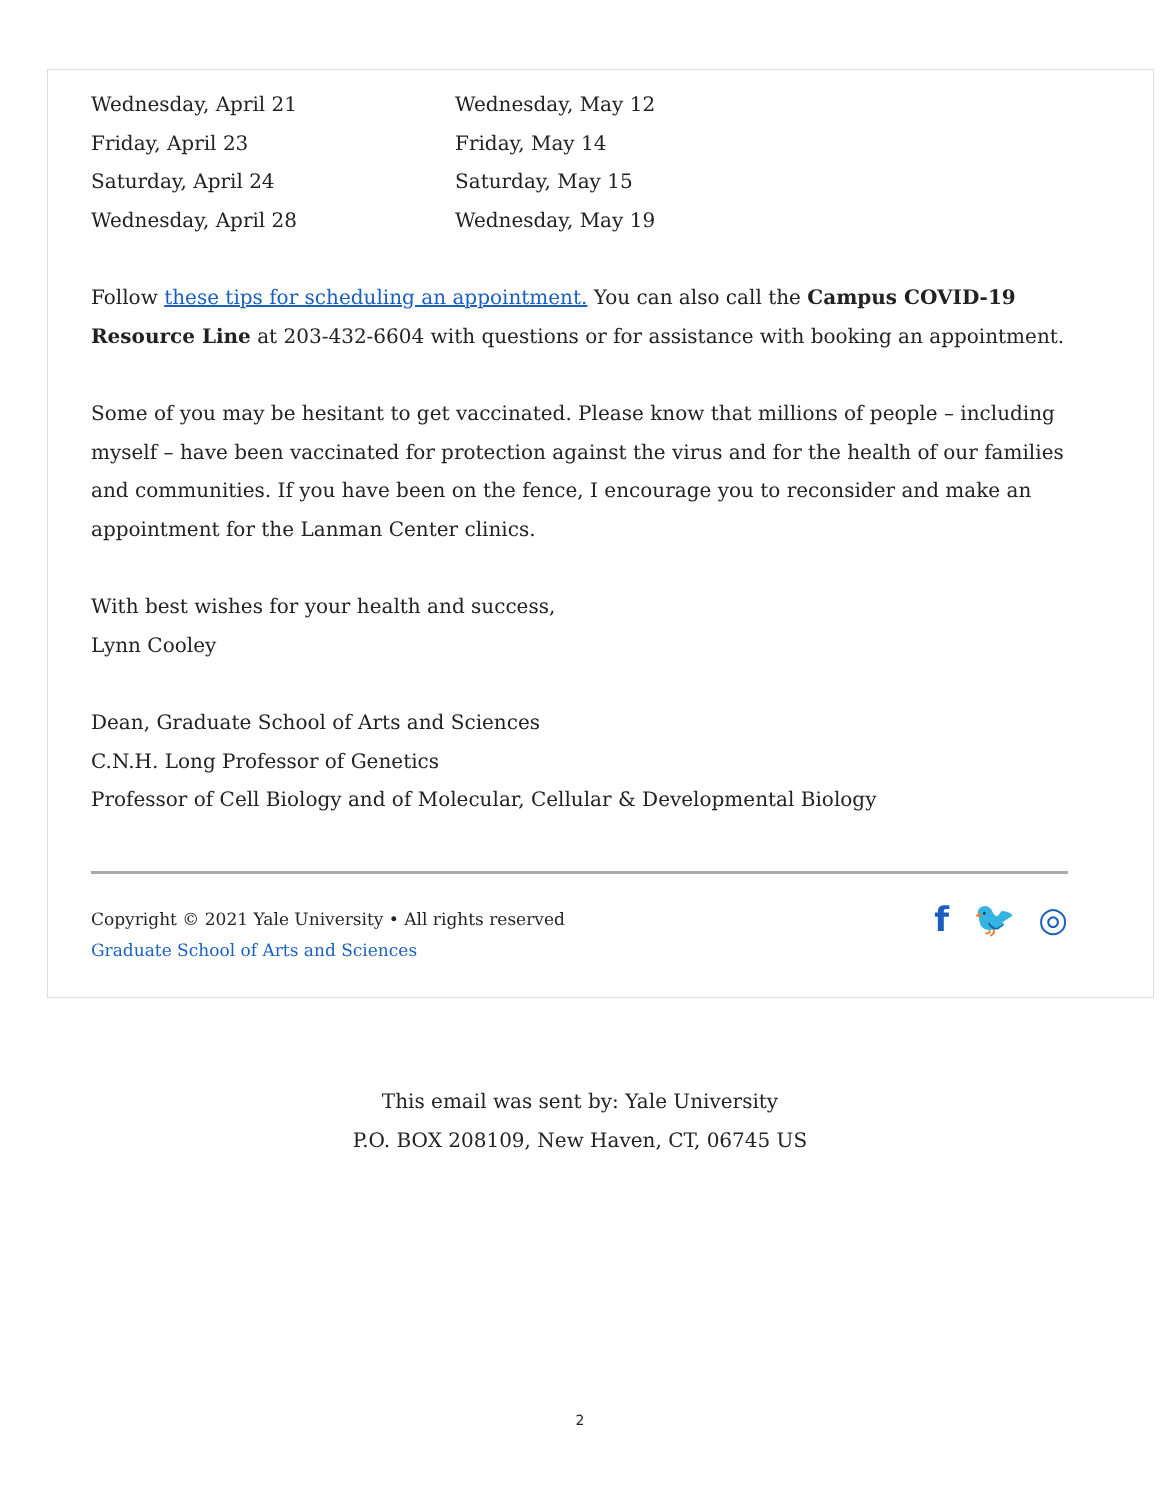| Wednesday, April 21 | Wednesday, May 12 |
| Friday, April 23 | Friday, May 14 |
| Saturday, April 24 | Saturday, May 15 |
| Wednesday, April 28 | Wednesday, May 19 |
Follow these tips for scheduling an appointment. You can also call the Campus COVID-19 Resource Line at 203-432-6604 with questions or for assistance with booking an appointment.
Some of you may be hesitant to get vaccinated. Please know that millions of people – including myself – have been vaccinated for protection against the virus and for the health of our families and communities. If you have been on the fence, I encourage you to reconsider and make an appointment for the Lanman Center clinics.
With best wishes for your health and success,
Lynn Cooley
Dean, Graduate School of Arts and Sciences
C.N.H. Long Professor of Genetics
Professor of Cell Biology and of Molecular, Cellular & Developmental Biology
Copyright © 2021 Yale University • All rights reserved
Graduate School of Arts and Sciences
f 🐦 ◎
This email was sent by: Yale University
P.O. BOX 208109, New Haven, CT, 06745 US
2